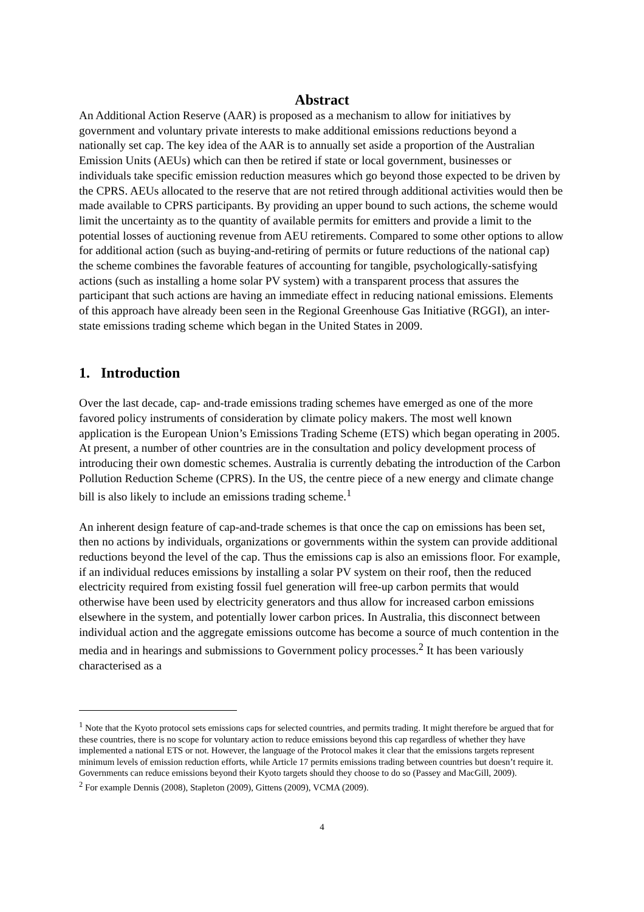Abstract
An Additional Action Reserve (AAR) is proposed as a mechanism to allow for initiatives by government and voluntary private interests to make additional emissions reductions beyond a nationally set cap. The key idea of the AAR is to annually set aside a proportion of the Australian Emission Units (AEUs) which can then be retired if state or local government, businesses or individuals take specific emission reduction measures which go beyond those expected to be driven by the CPRS. AEUs allocated to the reserve that are not retired through additional activities would then be made available to CPRS participants. By providing an upper bound to such actions, the scheme would limit the uncertainty as to the quantity of available permits for emitters and provide a limit to the potential losses of auctioning revenue from AEU retirements. Compared to some other options to allow for additional action (such as buying-and-retiring of permits or future reductions of the national cap) the scheme combines the favorable features of accounting for tangible, psychologically-satisfying actions (such as installing a home solar PV system) with a transparent process that assures the participant that such actions are having an immediate effect in reducing national emissions. Elements of this approach have already been seen in the Regional Greenhouse Gas Initiative (RGGI), an inter-state emissions trading scheme which began in the United States in 2009.
1. Introduction
Over the last decade, cap- and-trade emissions trading schemes have emerged as one of the more favored policy instruments of consideration by climate policy makers. The most well known application is the European Union’s Emissions Trading Scheme (ETS) which began operating in 2005. At present, a number of other countries are in the consultation and policy development process of introducing their own domestic schemes. Australia is currently debating the introduction of the Carbon Pollution Reduction Scheme (CPRS). In the US, the centre piece of a new energy and climate change bill is also likely to include an emissions trading scheme.<sup>1</sup>
An inherent design feature of cap-and-trade schemes is that once the cap on emissions has been set, then no actions by individuals, organizations or governments within the system can provide additional reductions beyond the level of the cap. Thus the emissions cap is also an emissions floor. For example, if an individual reduces emissions by installing a solar PV system on their roof, then the reduced electricity required from existing fossil fuel generation will free-up carbon permits that would otherwise have been used by electricity generators and thus allow for increased carbon emissions elsewhere in the system, and potentially lower carbon prices. In Australia, this disconnect between individual action and the aggregate emissions outcome has become a source of much contention in the media and in hearings and submissions to Government policy processes.<sup>2</sup> It has been variously characterised as a
<sup>1</sup> Note that the Kyoto protocol sets emissions caps for selected countries, and permits trading. It might therefore be argued that for these countries, there is no scope for voluntary action to reduce emissions beyond this cap regardless of whether they have implemented a national ETS or not. However, the language of the Protocol makes it clear that the emissions targets represent minimum levels of emission reduction efforts, while Article 17 permits emissions trading between countries but doesn’t require it. Governments can reduce emissions beyond their Kyoto targets should they choose to do so (Passey and MacGill, 2009).
<sup>2</sup> For example Dennis (2008), Stapleton (2009), Gittens (2009), VCMA (2009).
4